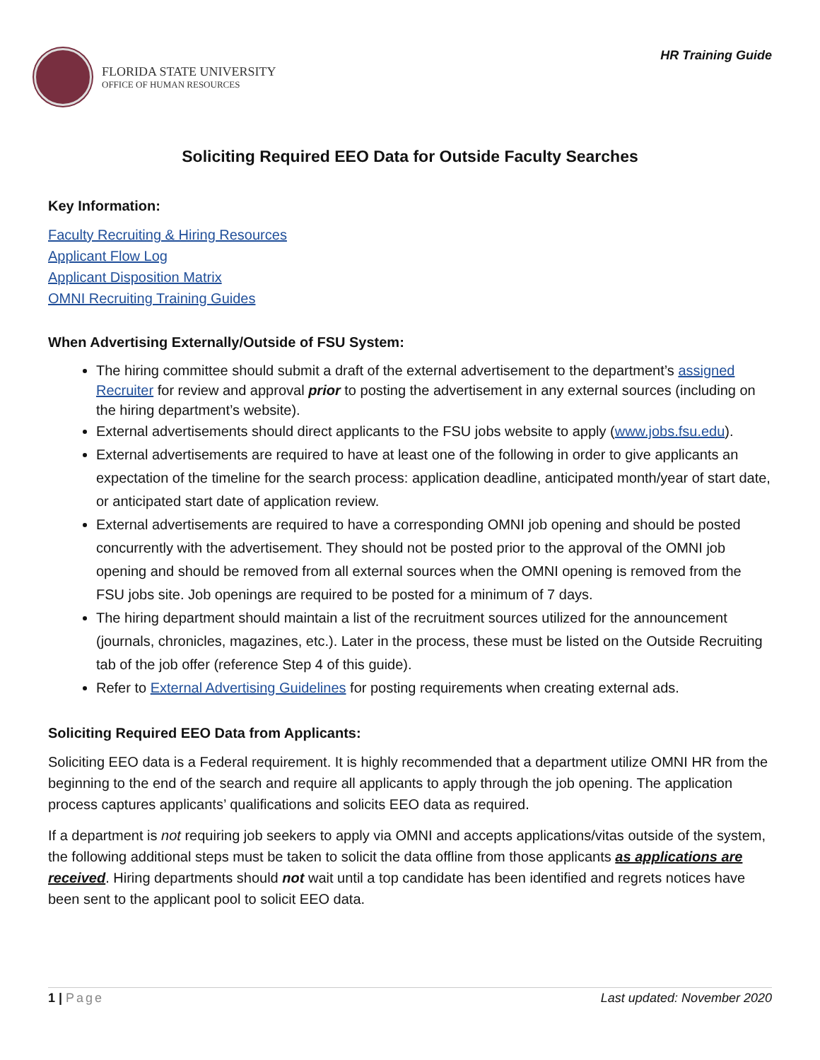FLORIDA STATE UNIVERSITY
OFFICE OF HUMAN RESOURCES
HR Training Guide
Soliciting Required EEO Data for Outside Faculty Searches
Key Information:
Faculty Recruiting & Hiring Resources
Applicant Flow Log
Applicant Disposition Matrix
OMNI Recruiting Training Guides
When Advertising Externally/Outside of FSU System:
The hiring committee should submit a draft of the external advertisement to the department’s assigned Recruiter for review and approval prior to posting the advertisement in any external sources (including on the hiring department’s website).
External advertisements should direct applicants to the FSU jobs website to apply (www.jobs.fsu.edu).
External advertisements are required to have at least one of the following in order to give applicants an expectation of the timeline for the search process: application deadline, anticipated month/year of start date, or anticipated start date of application review.
External advertisements are required to have a corresponding OMNI job opening and should be posted concurrently with the advertisement. They should not be posted prior to the approval of the OMNI job opening and should be removed from all external sources when the OMNI opening is removed from the FSU jobs site. Job openings are required to be posted for a minimum of 7 days.
The hiring department should maintain a list of the recruitment sources utilized for the announcement (journals, chronicles, magazines, etc.). Later in the process, these must be listed on the Outside Recruiting tab of the job offer (reference Step 4 of this guide).
Refer to External Advertising Guidelines for posting requirements when creating external ads.
Soliciting Required EEO Data from Applicants:
Soliciting EEO data is a Federal requirement. It is highly recommended that a department utilize OMNI HR from the beginning to the end of the search and require all applicants to apply through the job opening. The application process captures applicants’ qualifications and solicits EEO data as required.
If a department is not requiring job seekers to apply via OMNI and accepts applications/vitas outside of the system, the following additional steps must be taken to solicit the data offline from those applicants as applications are received. Hiring departments should not wait until a top candidate has been identified and regrets notices have been sent to the applicant pool to solicit EEO data.
1 | Page Last updated: November 2020